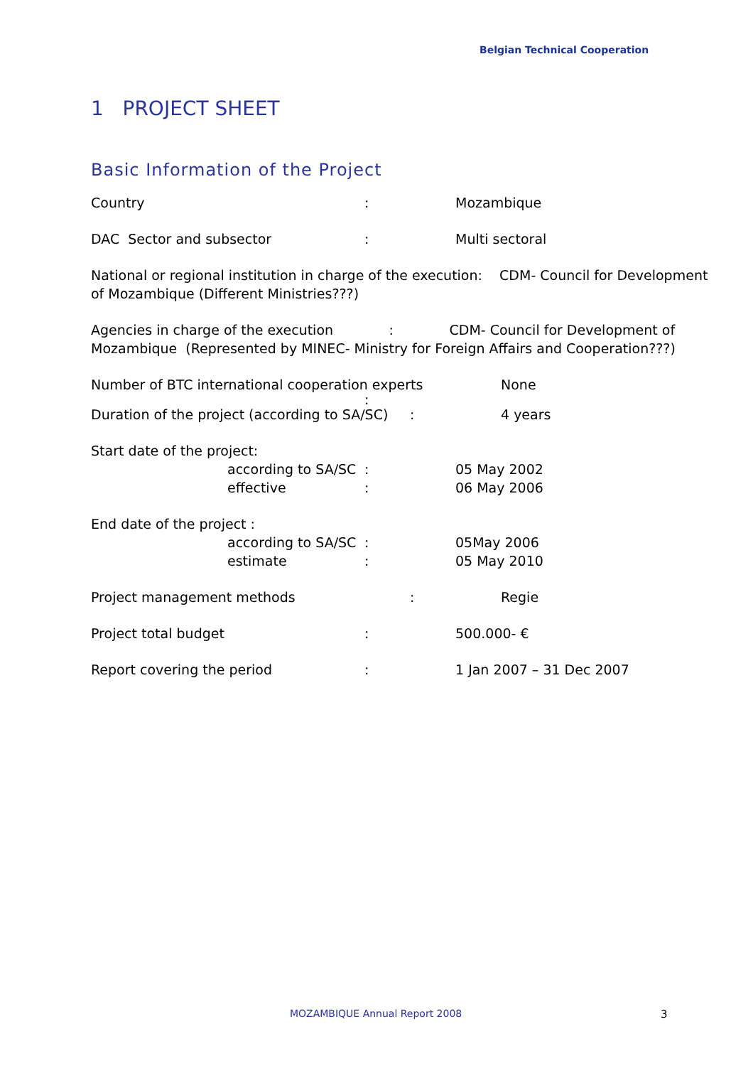Belgian Technical Cooperation
1 PROJECT SHEET
Basic Information of the Project
Country : Mozambique
DAC Sector and subsector : Multi sectoral
National or regional institution in charge of the execution: CDM- Council for Development of Mozambique (Different Ministries???)
Agencies in charge of the execution : CDM- Council for Development of Mozambique (Represented by MINEC- Ministry for Foreign Affairs and Cooperation???)
Number of BTC international cooperation experts None
:
Duration of the project (according to SA/SC)
: 4 years
Start date of the project:
according to SA/SC
: 05 May 2002
effective : 06 May 2006
End date of the project :
according to SA/SC
: 05May 2006
estimate : 05 May 2010
Project management methods : Regie
Project total budget : 500.000- €
Report covering the period : 1 Jan 2007 – 31 Dec 2007
MOZAMBIQUE Annual Report 2008 3